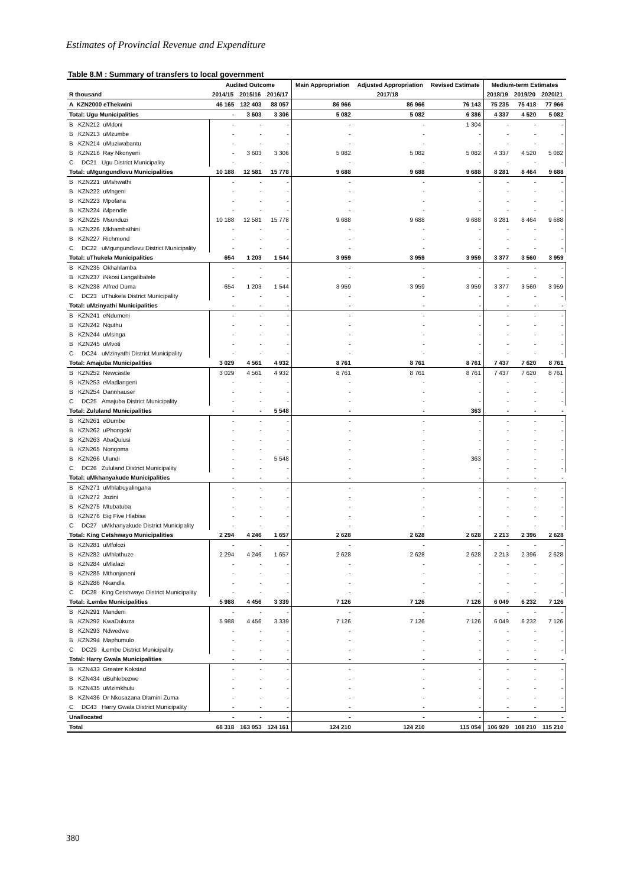Estimates of Provincial Revenue and Expenditure
Table 8.M : Summary of transfers to local government
| | Audited Outcome | | | Main Appropriation | Adjusted Appropriation | Revised Estimate | Medium-term Estimates | | |
| --- | --- | --- | --- | --- | --- | --- | --- | --- | --- |
| R thousand | 2014/15 | 2015/16 | 2016/17 | 2017/18 | | | 2018/19 | 2019/20 | 2020/21 |
| A KZN2000 eThekwini | 46 165 | 132 403 | 88 057 | 86 966 | 86 966 | 76 143 | 75 235 | 75 418 | 77 966 |
| Total: Ugu Municipalities | - | 3 603 | 3 306 | 5 082 | 5 082 | 6 386 | 4 337 | 4 520 | 5 082 |
| B KZN212 uMdoni | - | - | - | - | - | 1 304 | - | - | - |
| B KZN213 uMzumbe | - | - | - | - | - | - | - | - | - |
| B KZN214 uMuziwabantu | - | - | - | - | - | - | - | - | - |
| B KZN216 Ray Nkonyeni | - | 3 603 | 3 306 | 5 082 | 5 082 | 5 082 | 4 337 | 4 520 | 5 082 |
| C DC21 Ugu District Municipality | - | - | - | - | - | - | - | - | - |
| Total: uMgungundlovu Municipalities | 10 188 | 12 581 | 15 778 | 9 688 | 9 688 | 9 688 | 8 281 | 8 464 | 9 688 |
| B KZN221 uMshwathi | - | - | - | - | - | - | - | - | - |
| B KZN222 uMngeni | - | - | - | - | - | - | - | - | - |
| B KZN223 Mpofana | - | - | - | - | - | - | - | - | - |
| B KZN224 iMpendle | - | - | - | - | - | - | - | - | - |
| B KZN225 Msunduzi | 10 188 | 12 581 | 15 778 | 9 688 | 9 688 | 9 688 | 8 281 | 8 464 | 9 688 |
| B KZN226 Mkhambathini | - | - | - | - | - | - | - | - | - |
| B KZN227 Richmond | - | - | - | - | - | - | - | - | - |
| C DC22 uMgungundlovu District Municipality | - | - | - | - | - | - | - | - | - |
| Total: uThukela Municipalities | 654 | 1 203 | 1 544 | 3 959 | 3 959 | 3 959 | 3 377 | 3 560 | 3 959 |
| B KZN235 Okhahlamba | - | - | - | - | - | - | - | - | - |
| B KZN237 iNkosi Langalibalele | - | - | - | - | - | - | - | - | - |
| B KZN238 Alfred Duma | 654 | 1 203 | 1 544 | 3 959 | 3 959 | 3 959 | 3 377 | 3 560 | 3 959 |
| C DC23 uThukela District Municipality | - | - | - | - | - | - | - | - | - |
| Total: uMzinyathi Municipalities | - | - | - | - | - | - | - | - | - |
| B KZN241 eNdumeni | - | - | - | - | - | - | - | - | - |
| B KZN242 Nquthu | - | - | - | - | - | - | - | - | - |
| B KZN244 uMsinga | - | - | - | - | - | - | - | - | - |
| B KZN245 uMvoti | - | - | - | - | - | - | - | - | - |
| C DC24 uMzinyathi District Municipality | - | - | - | - | - | - | - | - | - |
| Total: Amajuba Municipalities | 3 029 | 4 561 | 4 932 | 8 761 | 8 761 | 8 761 | 7 437 | 7 620 | 8 761 |
| B KZN252 Newcastle | 3 029 | 4 561 | 4 932 | 8 761 | 8 761 | 8 761 | 7 437 | 7 620 | 8 761 |
| B KZN253 eMadlangeni | - | - | - | - | - | - | - | - | - |
| B KZN254 Dannhauser | - | - | - | - | - | - | - | - | - |
| C DC25 Amajuba District Municipality | - | - | - | - | - | - | - | - | - |
| Total: Zululand Municipalities | - | - | 5 548 | - | - | 363 | - | - | - |
| B KZN261 eDumbe | - | - | - | - | - | - | - | - | - |
| B KZN262 uPhongolo | - | - | - | - | - | - | - | - | - |
| B KZN263 AbaQulusi | - | - | - | - | - | - | - | - | - |
| B KZN265 Nongoma | - | - | - | - | - | - | - | - | - |
| B KZN266 Ulundi | - | - | 5 548 | - | - | 363 | - | - | - |
| C DC26 Zululand District Municipality | - | - | - | - | - | - | - | - | - |
| Total: uMkhanyakude Municipalities | - | - | - | - | - | - | - | - | - |
| B KZN271 uMhlabuyalingana | - | - | - | - | - | - | - | - | - |
| B KZN272 Jozini | - | - | - | - | - | - | - | - | - |
| B KZN275 Mtubatuba | - | - | - | - | - | - | - | - | - |
| B KZN276 Big Five Hlabisa | - | - | - | - | - | - | - | - | - |
| C DC27 uMkhanyakude District Municipality | - | - | - | - | - | - | - | - | - |
| Total: King Cetshwayo Municipalities | 2 294 | 4 246 | 1 657 | 2 628 | 2 628 | 2 628 | 2 213 | 2 396 | 2 628 |
| B KZN281 uMfolozi | - | - | - | - | - | - | - | - | - |
| B KZN282 uMhlathuze | 2 294 | 4 246 | 1 657 | 2 628 | 2 628 | 2 628 | 2 213 | 2 396 | 2 628 |
| B KZN284 uMlalazi | - | - | - | - | - | - | - | - | - |
| B KZN285 Mthonjaneni | - | - | - | - | - | - | - | - | - |
| B KZN286 Nkandla | - | - | - | - | - | - | - | - | - |
| C DC28 King Cetshwayo District Municipality | - | - | - | - | - | - | - | - | - |
| Total: iLembe Municipalities | 5 988 | 4 456 | 3 339 | 7 126 | 7 126 | 7 126 | 6 049 | 6 232 | 7 126 |
| B KZN291 Mandeni | - | - | - | - | - | - | - | - | - |
| B KZN292 KwaDukuza | 5 988 | 4 456 | 3 339 | 7 126 | 7 126 | 7 126 | 6 049 | 6 232 | 7 126 |
| B KZN293 Ndwedwe | - | - | - | - | - | - | - | - | - |
| B KZN294 Maphumulo | - | - | - | - | - | - | - | - | - |
| C DC29 iLembe District Municipality | - | - | - | - | - | - | - | - | - |
| Total: Harry Gwala Municipalities | - | - | - | - | - | - | - | - | - |
| B KZN433 Greater Kokstad | - | - | - | - | - | - | - | - | - |
| B KZN434 uBuhlebezwe | - | - | - | - | - | - | - | - | - |
| B KZN435 uMzimkhulu | - | - | - | - | - | - | - | - | - |
| B KZN436 Dr Nkosazana Dlamini Zuma | - | - | - | - | - | - | - | - | - |
| C DC43 Harry Gwala District Municipality | - | - | - | - | - | - | - | - | - |
| Unallocated | - | - | - | - | - | - | - | - | - |
| Total | 68 318 | 163 053 | 124 161 | 124 210 | 124 210 | 115 054 | 106 929 | 108 210 | 115 210 |
380